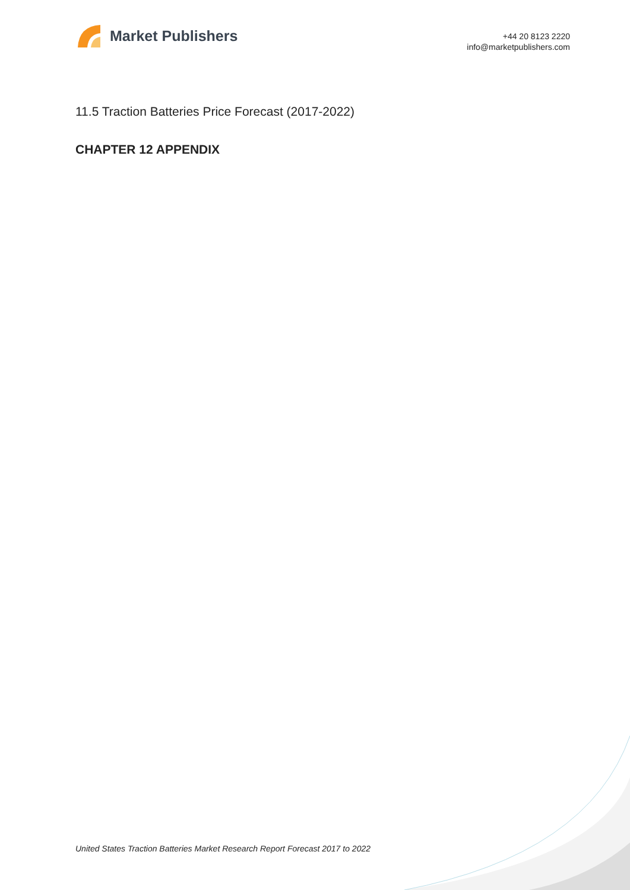Market Publishers
+44 20 8123 2220
info@marketpublishers.com
11.5 Traction Batteries Price Forecast (2017-2022)
CHAPTER 12 APPENDIX
United States Traction Batteries Market Research Report Forecast 2017 to 2022